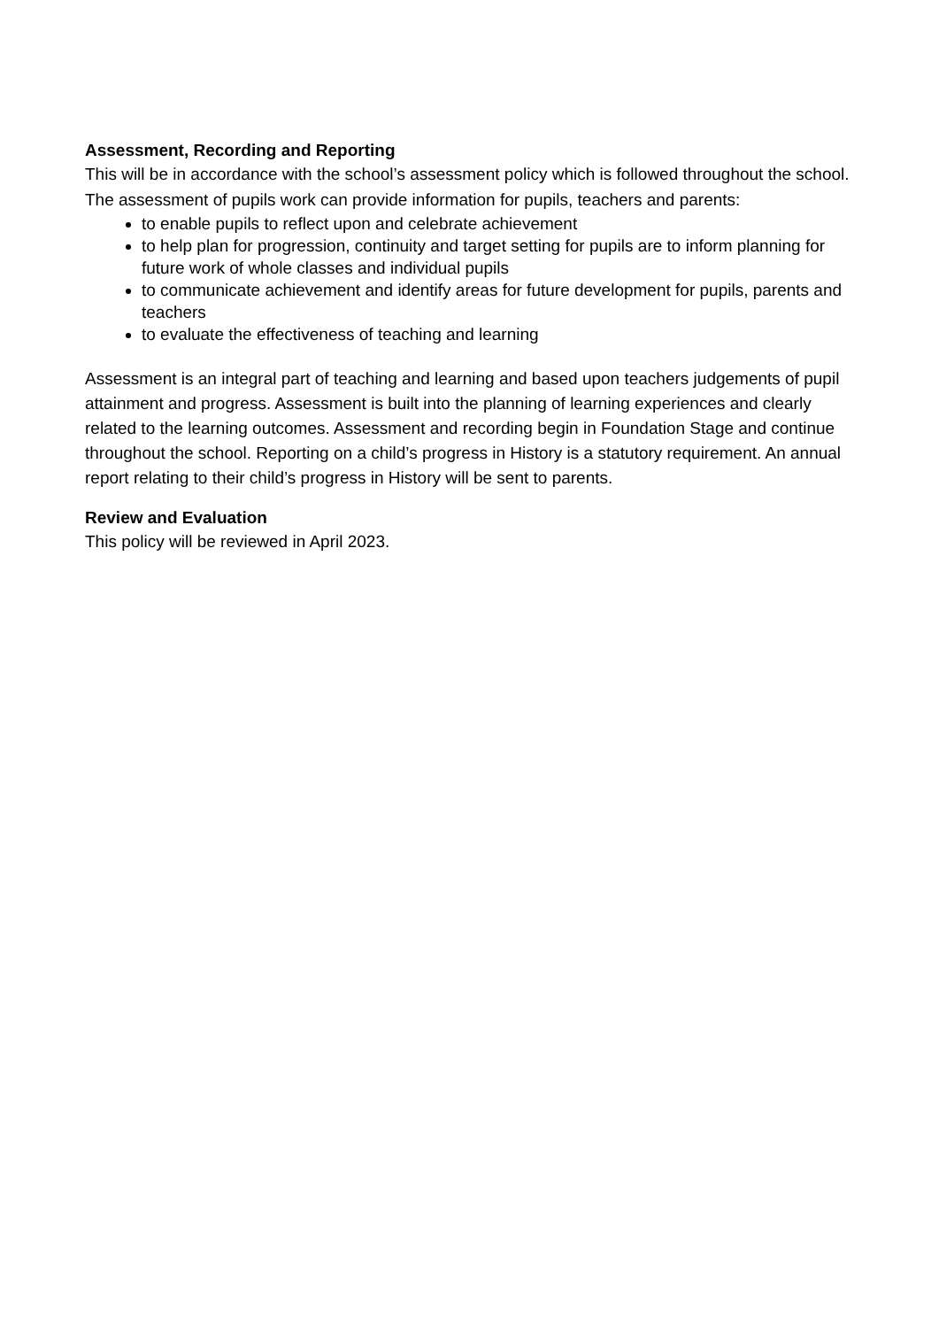Assessment, Recording and Reporting
This will be in accordance with the school’s assessment policy which is followed throughout the school. The assessment of pupils work can provide information for pupils, teachers and parents:
to enable pupils to reflect upon and celebrate achievement
to help plan for progression, continuity and target setting for pupils are to inform planning for future work of whole classes and individual pupils
to communicate achievement and identify areas for future development for pupils, parents and teachers
to evaluate the effectiveness of teaching and learning
Assessment is an integral part of teaching and learning and based upon teachers judgements of pupil attainment and progress. Assessment is built into the planning of learning experiences and clearly related to the learning outcomes. Assessment and recording begin in Foundation Stage and continue throughout the school. Reporting on a child’s progress in History is a statutory requirement. An annual report relating to their child’s progress in History will be sent to parents.
Review and Evaluation
This policy will be reviewed in April 2023.